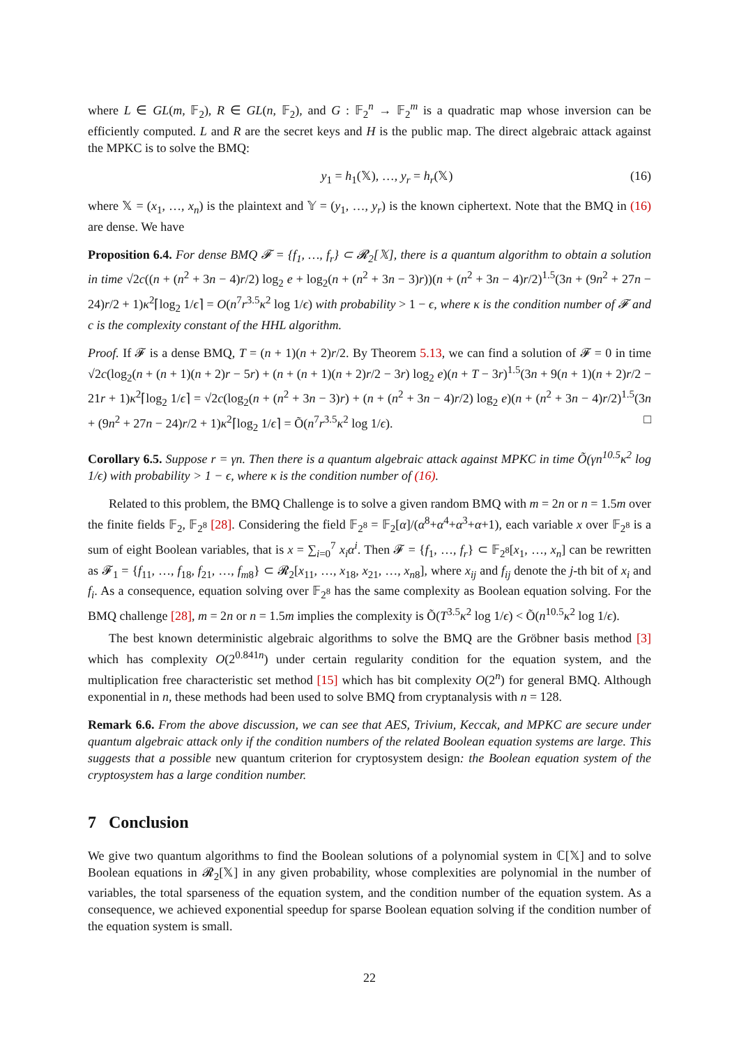where L ∈ GL(m, 𝔽<sub>2</sub>), R ∈ GL(n, 𝔽<sub>2</sub>), and G : 𝔽<sub>2</sub><sup>n</sup> → 𝔽<sub>2</sub><sup>m</sup> is a quadratic map whose inversion can be efficiently computed. L and R are the secret keys and H is the public map. The direct algebraic attack against the MPKC is to solve the BMQ:
y<sub>1</sub> = h<sub>1</sub>(𝕏), …, y<sub>r</sub> = h<sub>r</sub>(𝕏) (16)
where 𝕏 = (x<sub>1</sub>, …, x<sub>n</sub>) is the plaintext and 𝕐 = (y<sub>1</sub>, …, y<sub>r</sub>) is the known ciphertext. Note that the BMQ in (16) are dense. We have
Proposition 6.4. For dense BMQ 𝓕 = {f<sub>1</sub>, …, f<sub>r</sub>} ⊂ 𝓡<sub>2</sub>[𝕏], there is a quantum algorithm to obtain a solution in time √2c((n + (n<sup>2</sup> + 3n − 4)r/2) log<sub>2</sub> e + log<sub>2</sub>(n + (n<sup>2</sup> + 3n − 3)r))(n + (n<sup>2</sup> + 3n − 4)r/2)<sup>1.5</sup>(3n + (9n<sup>2</sup> + 27n − 24)r/2 + 1)κ<sup>2</sup>⌈log<sub>2</sub> 1/ϵ⌉ = O(n<sup>7</sup>r<sup>3.5</sup>κ<sup>2</sup> log 1/ϵ) with probability > 1 − ϵ, where κ is the condition number of 𝓕 and c is the complexity constant of the HHL algorithm.
Proof. If 𝓕 is a dense BMQ, T = (n + 1)(n + 2)r/2. By Theorem 5.13, we can find a solution of 𝓕 = 0 in time √2c(log<sub>2</sub>(n + (n + 1)(n + 2)r − 5r) + (n + (n + 1)(n + 2)r/2 − 3r) log<sub>2</sub> e)(n + T − 3r)<sup>1.5</sup>(3n + 9(n + 1)(n + 2)r/2 − 21r + 1)κ<sup>2</sup>⌈log<sub>2</sub> 1/ϵ⌉ = √2c(log<sub>2</sub>(n + (n<sup>2</sup> + 3n − 3)r) + (n + (n<sup>2</sup> + 3n − 4)r/2) log<sub>2</sub> e)(n + (n<sup>2</sup> + 3n − 4)r/2)<sup>1.5</sup>(3n + (9n<sup>2</sup> + 27n − 24)r/2 + 1)κ<sup>2</sup>⌈log<sub>2</sub> 1/ϵ⌉ = Õ(n<sup>7</sup>r<sup>3.5</sup>κ<sup>2</sup> log 1/ϵ). □
Corollary 6.5. Suppose r = γn. Then there is a quantum algebraic attack against MPKC in time Õ(γn<sup>10.5</sup>κ<sup>2</sup> log 1/ϵ) with probability > 1 − ϵ, where κ is the condition number of (16).
Related to this problem, the BMQ Challenge is to solve a given random BMQ with m = 2n or n = 1.5m over the finite fields 𝔽<sub>2</sub>, 𝔽<sub>2<sup>8</sup></sub> [28]. Considering the field 𝔽<sub>2<sup>8</sup></sub> = 𝔽<sub>2</sub>[α]/(α<sup>8</sup>+α<sup>4</sup>+α<sup>3</sup>+α+1), each variable x over 𝔽<sub>2<sup>8</sup></sub> is a sum of eight Boolean variables, that is x = ∑<sub>i=0</sub><sup>7</sup> x<sub>i</sub>α<sup>i</sup>. Then 𝓕 = {f<sub>1</sub>, …, f<sub>r</sub>} ⊂ 𝔽<sub>2<sup>8</sup></sub>[x<sub>1</sub>, …, x<sub>n</sub>] can be rewritten as 𝓕<sub>1</sub> = {f<sub>11</sub>, …, f<sub>18</sub>, f<sub>21</sub>, …, f<sub>m8</sub>} ⊂ 𝓡<sub>2</sub>[x<sub>11</sub>, …, x<sub>18</sub>, x<sub>21</sub>, …, x<sub>n8</sub>], where x<sub>ij</sub> and f<sub>ij</sub> denote the j-th bit of x<sub>i</sub> and f<sub>i</sub>. As a consequence, equation solving over 𝔽<sub>2<sup>8</sup></sub> has the same complexity as Boolean equation solving. For the BMQ challenge [28], m = 2n or n = 1.5m implies the complexity is Õ(T<sup>3.5</sup>κ<sup>2</sup> log 1/ϵ) < Õ(n<sup>10.5</sup>κ<sup>2</sup> log 1/ϵ).
The best known deterministic algebraic algorithms to solve the BMQ are the Gröbner basis method [3] which has complexity O(2<sup>0.841n</sup>) under certain regularity condition for the equation system, and the multiplication free characteristic set method [15] which has bit complexity O(2<sup>n</sup>) for general BMQ. Although exponential in n, these methods had been used to solve BMQ from cryptanalysis with n = 128.
Remark 6.6. From the above discussion, we can see that AES, Trivium, Keccak, and MPKC are secure under quantum algebraic attack only if the condition numbers of the related Boolean equation systems are large. This suggests that a possible new quantum criterion for cryptosystem design: the Boolean equation system of the cryptosystem has a large condition number.
7 Conclusion
We give two quantum algorithms to find the Boolean solutions of a polynomial system in ℂ[𝕏] and to solve Boolean equations in 𝓡<sub>2</sub>[𝕏] in any given probability, whose complexities are polynomial in the number of variables, the total sparseness of the equation system, and the condition number of the equation system. As a consequence, we achieved exponential speedup for sparse Boolean equation solving if the condition number of the equation system is small.
22